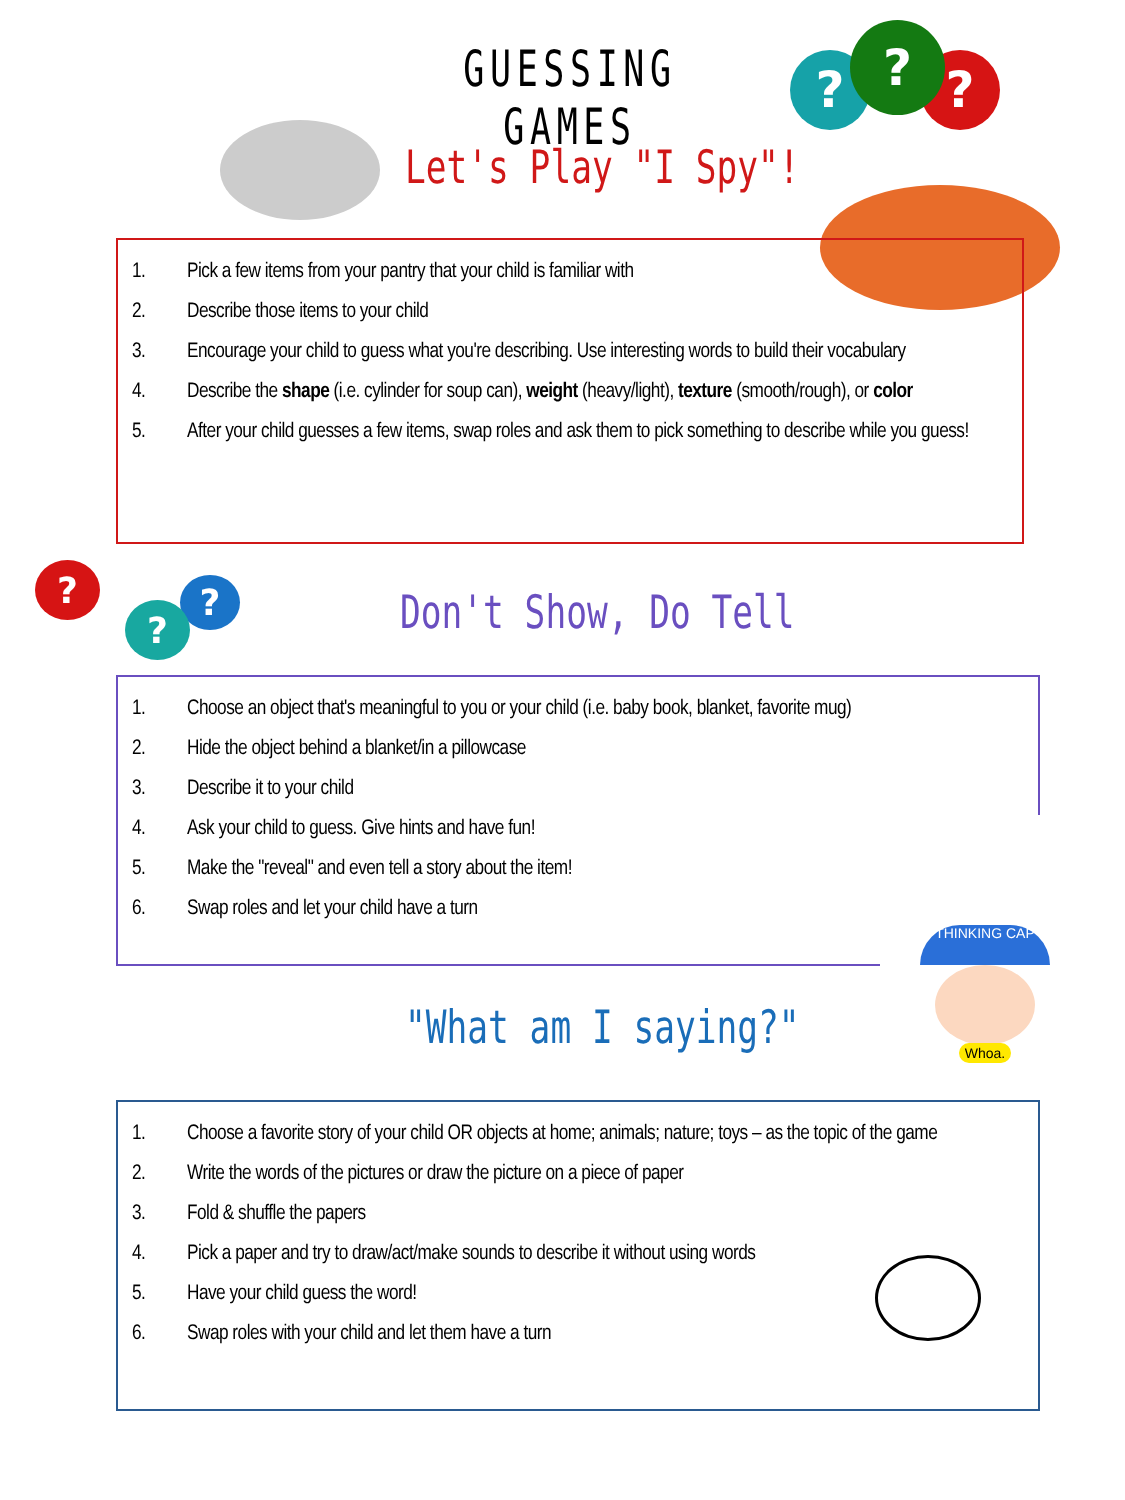GUESSING GAMES
? ?
?
Let's Play "I Spy"!
1. Pick a few items from your pantry that your child is familiar with
2. Describe those items to your child
3. Encourage your child to guess what you're describing. Use interesting words to build their vocabulary
4. Describe the shape (i.e. cylinder for soup can), weight (heavy/light), texture (smooth/rough), or color
5. After your child guesses a few items, swap roles and ask them to pick something to describe while you guess!
? ?
? Don't Show, Do Tell
1. Choose an object that's meaningful to you or your child (i.e. baby book, blanket, favorite mug)
2. Hide the object behind a blanket/in a pillowcase
3. Describe it to your child
4. Ask your child to guess. Give hints and have fun!
5. Make the "reveal" and even tell a story about the item!
6. Swap roles and let your child have a turn
THINKING CAP
Whoa.
"What am I saying?"
1. Choose a favorite story of your child OR objects at home; animals; nature; toys – as the topic of the game
2. Write the words of the pictures or draw the picture on a piece of paper
3. Fold & shuffle the papers
4. Pick a paper and try to draw/act/make sounds to describe it without using words
5. Have your child guess the word!
6. Swap roles with your child and let them have a turn